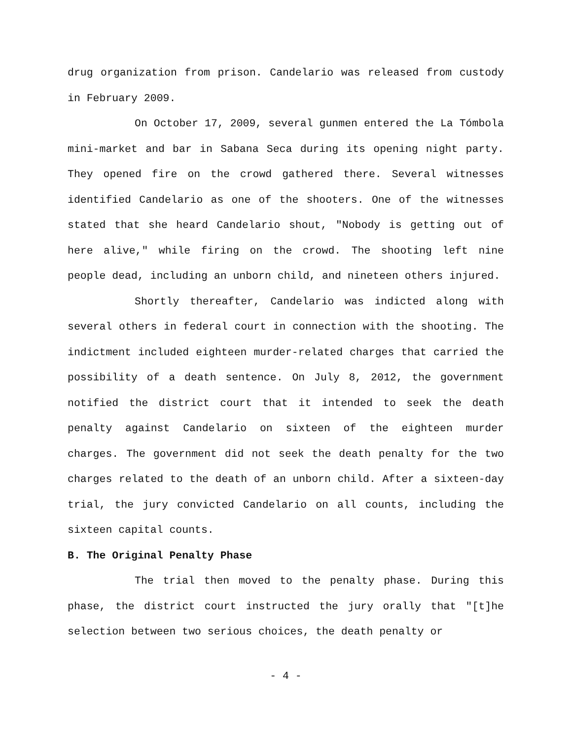drug organization from prison. Candelario was released from custody in February 2009.
On October 17, 2009, several gunmen entered the La Tómbola mini-market and bar in Sabana Seca during its opening night party. They opened fire on the crowd gathered there. Several witnesses identified Candelario as one of the shooters. One of the witnesses stated that she heard Candelario shout, "Nobody is getting out of here alive," while firing on the crowd. The shooting left nine people dead, including an unborn child, and nineteen others injured.
Shortly thereafter, Candelario was indicted along with several others in federal court in connection with the shooting. The indictment included eighteen murder-related charges that carried the possibility of a death sentence. On July 8, 2012, the government notified the district court that it intended to seek the death penalty against Candelario on sixteen of the eighteen murder charges. The government did not seek the death penalty for the two charges related to the death of an unborn child. After a sixteen-day trial, the jury convicted Candelario on all counts, including the sixteen capital counts.
B. The Original Penalty Phase
The trial then moved to the penalty phase. During this phase, the district court instructed the jury orally that "[t]he selection between two serious choices, the death penalty or
- 4 -